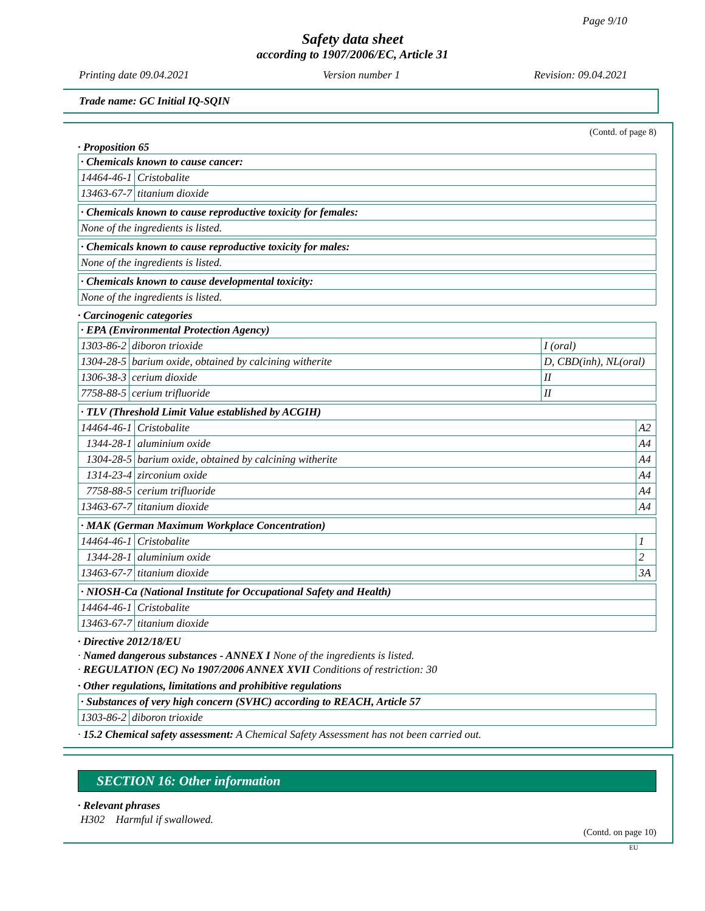Page 9/10
Safety data sheet
according to 1907/2006/EC, Article 31
Printing date 09.04.2021 Version number 1 Revision: 09.04.2021
Trade name: GC Initial IQ-SQIN
(Contd. of page 8)
· Proposition 65
| · Chemicals known to cause cancer: | |
| 14464-46-1 | Cristobalite |
| 13463-67-7 | titanium dioxide |
| · Chemicals known to cause reproductive toxicity for females: |
| None of the ingredients is listed. |
| · Chemicals known to cause reproductive toxicity for males: |
| None of the ingredients is listed. |
| · Chemicals known to cause developmental toxicity: |
| None of the ingredients is listed. |
· Carcinogenic categories
| · EPA (Environmental Protection Agency) | | |
| 1303-86-2 | diboron trioxide | I (oral) |
| 1304-28-5 | barium oxide, obtained by calcining witherite | D, CBD(inh), NL(oral) |
| 1306-38-3 | cerium dioxide | II |
| 7758-88-5 | cerium trifluoride | II |
| · TLV (Threshold Limit Value established by ACGIH) | | |
| 14464-46-1 | Cristobalite | A2 |
| 1344-28-1 | aluminium oxide | A4 |
| 1304-28-5 | barium oxide, obtained by calcining witherite | A4 |
| 1314-23-4 | zirconium oxide | A4 |
| 7758-88-5 | cerium trifluoride | A4 |
| 13463-67-7 | titanium dioxide | A4 |
| · MAK (German Maximum Workplace Concentration) | | |
| 14464-46-1 | Cristobalite | 1 |
| 1344-28-1 | aluminium oxide | 2 |
| 13463-67-7 | titanium dioxide | 3A |
| · NIOSH-Ca (National Institute for Occupational Safety and Health) | |
| 14464-46-1 | Cristobalite |
| 13463-67-7 | titanium dioxide |
· Directive 2012/18/EU
· Named dangerous substances - ANNEX I None of the ingredients is listed.
· REGULATION (EC) No 1907/2006 ANNEX XVII Conditions of restriction: 30
· Other regulations, limitations and prohibitive regulations
| · Substances of very high concern (SVHC) according to REACH, Article 57 | |
| 1303-86-2 | diboron trioxide |
· 15.2 Chemical safety assessment: A Chemical Safety Assessment has not been carried out.
SECTION 16: Other information
· Relevant phrases
H302 Harmful if swallowed.
(Contd. on page 10)
EU